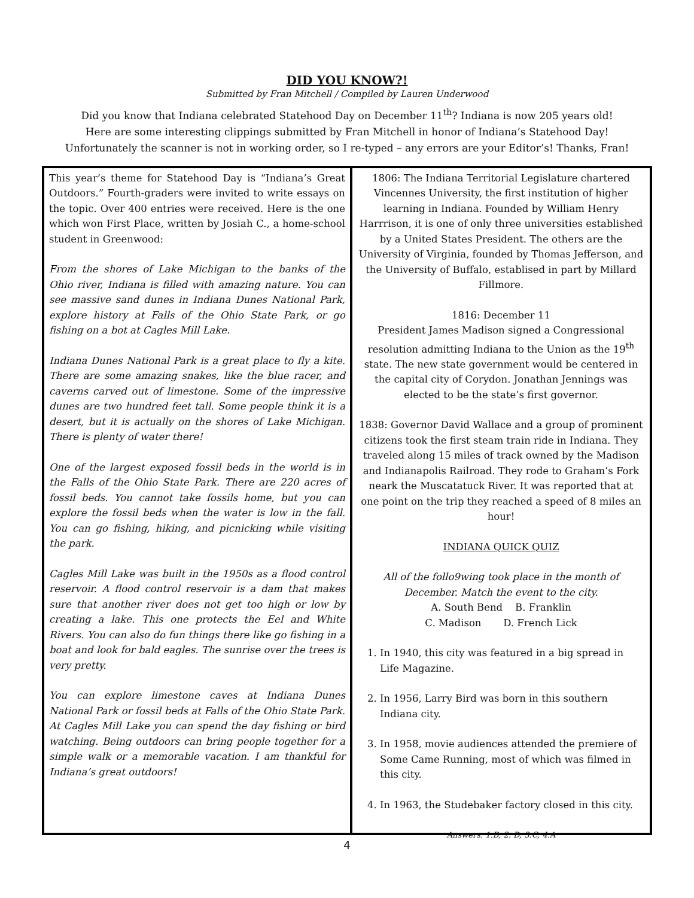DID YOU KNOW?!
Submitted by Fran Mitchell / Compiled by Lauren Underwood
Did you know that Indiana celebrated Statehood Day on December 11<sup>th</sup>? Indiana is now 205 years old!
Here are some interesting clippings submitted by Fran Mitchell in honor of Indiana’s Statehood Day!
Unfortunately the scanner is not in working order, so I re-typed – any errors are your Editor’s! Thanks, Fran!
This year’s theme for Statehood Day is “Indiana’s Great Outdoors.” Fourth-graders were invited to write essays on the topic. Over 400 entries were received. Here is the one which won First Place, written by Josiah C., a home-school student in Greenwood:
From the shores of Lake Michigan to the banks of the Ohio river, Indiana is filled with amazing nature. You can see massive sand dunes in Indiana Dunes National Park, explore history at Falls of the Ohio State Park, or go fishing on a bot at Cagles Mill Lake.
Indiana Dunes National Park is a great place to fly a kite. There are some amazing snakes, like the blue racer, and caverns carved out of limestone. Some of the impressive dunes are two hundred feet tall. Some people think it is a desert, but it is actually on the shores of Lake Michigan. There is plenty of water there!
One of the largest exposed fossil beds in the world is in the Falls of the Ohio State Park. There are 220 acres of fossil beds. You cannot take fossils home, but you can explore the fossil beds when the water is low in the fall. You can go fishing, hiking, and picnicking while visiting the park.
Cagles Mill Lake was built in the 1950s as a flood control reservoir. A flood control reservoir is a dam that makes sure that another river does not get too high or low by creating a lake. This one protects the Eel and White Rivers. You can also do fun things there like go fishing in a boat and look for bald eagles. The sunrise over the trees is very pretty.
You can explore limestone caves at Indiana Dunes National Park or fossil beds at Falls of the Ohio State Park. At Cagles Mill Lake you can spend the day fishing or bird watching. Being outdoors can bring people together for a simple walk or a memorable vacation. I am thankful for Indiana’s great outdoors!
1806: The Indiana Territorial Legislature chartered Vincennes University, the first institution of higher learning in Indiana. Founded by William Henry Harrrison, it is one of only three universities established by a United States President. The others are the University of Virginia, founded by Thomas Jefferson, and the University of Buffalo, establised in part by Millard Fillmore.
1816: December 11
President James Madison signed a Congressional resolution admitting Indiana to the Union as the 19<sup>th</sup> state. The new state government would be centered in the capital city of Corydon. Jonathan Jennings was elected to be the state’s first governor.
1838: Governor David Wallace and a group of prominent citizens took the first steam train ride in Indiana. They traveled along 15 miles of track owned by the Madison and Indianapolis Railroad. They rode to Graham’s Fork neark the Muscatatuck River. It was reported that at one point on the trip they reached a speed of 8 miles an hour!
INDIANA QUICK QUIZ
All of the follo9wing took place in the month of December. Match the event to the city.
A. South Bend B. Franklin
C. Madison D. French Lick
1. In 1940, this city was featured in a big spread in Life Magazine.
2. In 1956, Larry Bird was born in this southern Indiana city.
3. In 1958, movie audiences attended the premiere of Some Came Running, most of which was filmed in this city.
4. In 1963, the Studebaker factory closed in this city.
Answers: 1.B, 2. D, 3.C, 4.A
4